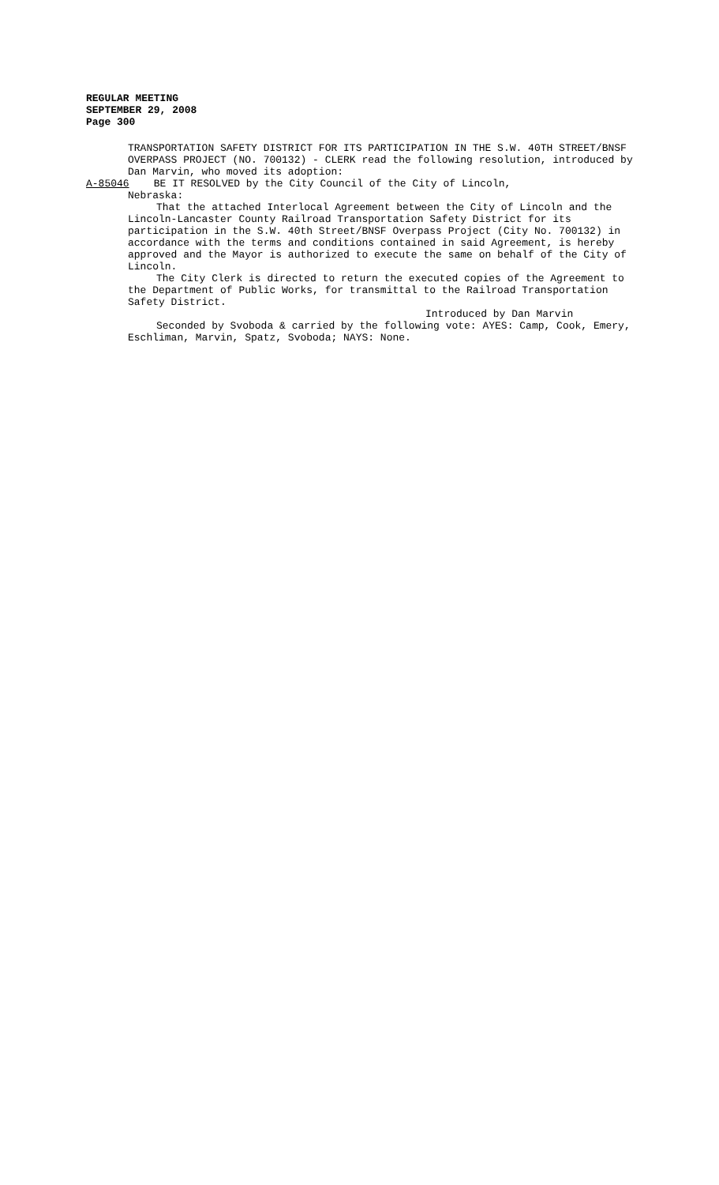REGULAR MEETING
SEPTEMBER 29, 2008
Page 300
TRANSPORTATION SAFETY DISTRICT FOR ITS PARTICIPATION IN THE S.W. 40TH STREET/BNSF OVERPASS PROJECT (NO. 700132) - CLERK read the following resolution, introduced by Dan Marvin, who moved its adoption:
A-85046 BE IT RESOLVED by the City Council of the City of Lincoln,
Nebraska:
That the attached Interlocal Agreement between the City of Lincoln and the Lincoln-Lancaster County Railroad Transportation Safety District for its participation in the S.W. 40th Street/BNSF Overpass Project (City No. 700132) in accordance with the terms and conditions contained in said Agreement, is hereby approved and the Mayor is authorized to execute the same on behalf of the City of Lincoln.
The City Clerk is directed to return the executed copies of the Agreement to the Department of Public Works, for transmittal to the Railroad Transportation Safety District.
Introduced by Dan Marvin
Seconded by Svoboda & carried by the following vote: AYES: Camp, Cook, Emery, Eschliman, Marvin, Spatz, Svoboda; NAYS: None.